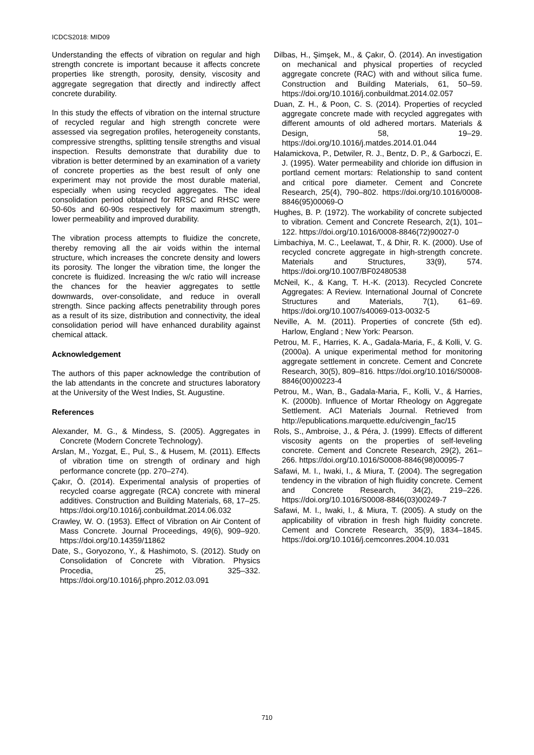ICDCS2018: MID09
Understanding the effects of vibration on regular and high strength concrete is important because it affects concrete properties like strength, porosity, density, viscosity and aggregate segregation that directly and indirectly affect concrete durability.
In this study the effects of vibration on the internal structure of recycled regular and high strength concrete were assessed via segregation profiles, heterogeneity constants, compressive strengths, splitting tensile strengths and visual inspection. Results demonstrate that durability due to vibration is better determined by an examination of a variety of concrete properties as the best result of only one experiment may not provide the most durable material, especially when using recycled aggregates. The ideal consolidation period obtained for RRSC and RHSC were 50-60s and 60-90s respectively for maximum strength, lower permeability and improved durability.
The vibration process attempts to fluidize the concrete, thereby removing all the air voids within the internal structure, which increases the concrete density and lowers its porosity. The longer the vibration time, the longer the concrete is fluidized. Increasing the w/c ratio will increase the chances for the heavier aggregates to settle downwards, over-consolidate, and reduce in overall strength. Since packing affects penetrability through pores as a result of its size, distribution and connectivity, the ideal consolidation period will have enhanced durability against chemical attack.
Acknowledgement
The authors of this paper acknowledge the contribution of the lab attendants in the concrete and structures laboratory at the University of the West Indies, St. Augustine.
References
Alexander, M. G., & Mindess, S. (2005). Aggregates in Concrete (Modern Concrete Technology).
Arslan, M., Yozgat, E., Pul, S., & Husem, M. (2011). Effects of vibration time on strength of ordinary and high performance concrete (pp. 270–274).
Çakır, Ö. (2014). Experimental analysis of properties of recycled coarse aggregate (RCA) concrete with mineral additives. Construction and Building Materials, 68, 17–25. https://doi.org/10.1016/j.conbuildmat.2014.06.032
Crawley, W. O. (1953). Effect of Vibration on Air Content of Mass Concrete. Journal Proceedings, 49(6), 909–920. https://doi.org/10.14359/11862
Date, S., Goryozono, Y., & Hashimoto, S. (2012). Study on Consolidation of Concrete with Vibration. Physics Procedia, 25, 325–332. https://doi.org/10.1016/j.phpro.2012.03.091
Dilbas, H., Şimşek, M., & Çakır, Ö. (2014). An investigation on mechanical and physical properties of recycled aggregate concrete (RAC) with and without silica fume. Construction and Building Materials, 61, 50–59. https://doi.org/10.1016/j.conbuildmat.2014.02.057
Duan, Z. H., & Poon, C. S. (2014). Properties of recycled aggregate concrete made with recycled aggregates with different amounts of old adhered mortars. Materials & Design, 58, 19–29. https://doi.org/10.1016/j.matdes.2014.01.044
Halamickova, P., Detwiler, R. J., Bentz, D. P., & Garboczi, E. J. (1995). Water permeability and chloride ion diffusion in portland cement mortars: Relationship to sand content and critical pore diameter. Cement and Concrete Research, 25(4), 790–802. https://doi.org/10.1016/0008-8846(95)00069-O
Hughes, B. P. (1972). The workability of concrete subjected to vibration. Cement and Concrete Research, 2(1), 101–122. https://doi.org/10.1016/0008-8846(72)90027-0
Limbachiya, M. C., Leelawat, T., & Dhir, R. K. (2000). Use of recycled concrete aggregate in high-strength concrete. Materials and Structures, 33(9), 574. https://doi.org/10.1007/BF02480538
McNeil, K., & Kang, T. H.-K. (2013). Recycled Concrete Aggregates: A Review. International Journal of Concrete Structures and Materials, 7(1), 61–69. https://doi.org/10.1007/s40069-013-0032-5
Neville, A. M. (2011). Properties of concrete (5th ed). Harlow, England ; New York: Pearson.
Petrou, M. F., Harries, K. A., Gadala-Maria, F., & Kolli, V. G. (2000a). A unique experimental method for monitoring aggregate settlement in concrete. Cement and Concrete Research, 30(5), 809–816. https://doi.org/10.1016/S0008-8846(00)00223-4
Petrou, M., Wan, B., Gadala-Maria, F., Kolli, V., & Harries, K. (2000b). Influence of Mortar Rheology on Aggregate Settlement. ACI Materials Journal. Retrieved from http://epublications.marquette.edu/civengin_fac/15
Rols, S., Ambroise, J., & Péra, J. (1999). Effects of different viscosity agents on the properties of self-leveling concrete. Cement and Concrete Research, 29(2), 261–266. https://doi.org/10.1016/S0008-8846(98)00095-7
Safawi, M. I., Iwaki, I., & Miura, T. (2004). The segregation tendency in the vibration of high fluidity concrete. Cement and Concrete Research, 34(2), 219–226. https://doi.org/10.1016/S0008-8846(03)00249-7
Safawi, M. I., Iwaki, I., & Miura, T. (2005). A study on the applicability of vibration in fresh high fluidity concrete. Cement and Concrete Research, 35(9), 1834–1845. https://doi.org/10.1016/j.cemconres.2004.10.031
710